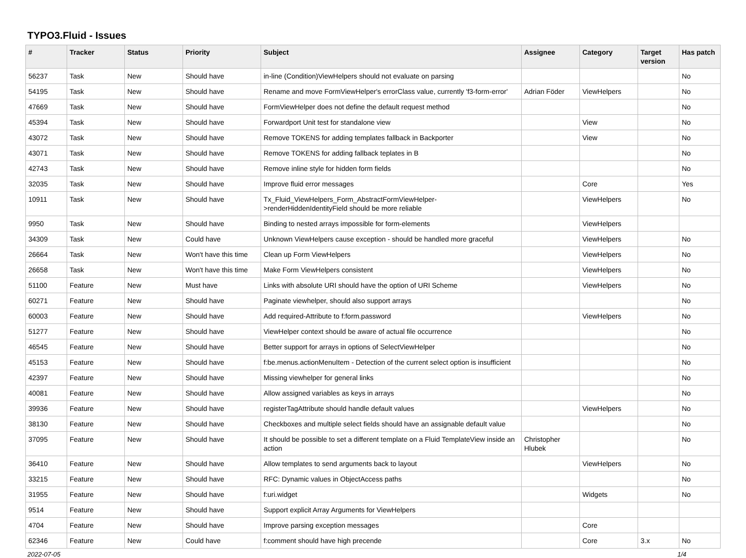TYPO3.Fluid - Issues
| # | Tracker | Status | Priority | Subject | Assignee | Category | Target version | Has patch |
| --- | --- | --- | --- | --- | --- | --- | --- | --- |
| 56237 | Task | New | Should have | in-line (Condition)ViewHelpers should not evaluate on parsing | | | | No |
| 54195 | Task | New | Should have | Rename and move FormViewHelper's errorClass value, currently 'f3-form-error' | Adrian Föder | ViewHelpers | | No |
| 47669 | Task | New | Should have | FormViewHelper does not define the default request method | | | | No |
| 45394 | Task | New | Should have | Forwardport Unit test for standalone view | | View | | No |
| 43072 | Task | New | Should have | Remove TOKENS for adding templates fallback in Backporter | | View | | No |
| 43071 | Task | New | Should have | Remove TOKENS for adding fallback teplates in B | | | | No |
| 42743 | Task | New | Should have | Remove inline style for hidden form fields | | | | No |
| 32035 | Task | New | Should have | Improve fluid error messages | | Core | | Yes |
| 10911 | Task | New | Should have | Tx_Fluid_ViewHelpers_Form_AbstractFormViewHelper->renderHiddenIdentityField should be more reliable | | ViewHelpers | | No |
| 9950 | Task | New | Should have | Binding to nested arrays impossible for form-elements | | ViewHelpers | | |
| 34309 | Task | New | Could have | Unknown ViewHelpers cause exception - should be handled more graceful | | ViewHelpers | | No |
| 26664 | Task | New | Won't have this time | Clean up Form ViewHelpers | | ViewHelpers | | No |
| 26658 | Task | New | Won't have this time | Make Form ViewHelpers consistent | | ViewHelpers | | No |
| 51100 | Feature | New | Must have | Links with absolute URI should have the option of URI Scheme | | ViewHelpers | | No |
| 60271 | Feature | New | Should have | Paginate viewhelper, should also support arrays | | | | No |
| 60003 | Feature | New | Should have | Add required-Attribute to f:form.password | | ViewHelpers | | No |
| 51277 | Feature | New | Should have | ViewHelper context should be aware of actual file occurrence | | | | No |
| 46545 | Feature | New | Should have | Better support for arrays in options of SelectViewHelper | | | | No |
| 45153 | Feature | New | Should have | f:be.menus.actionMenuItem - Detection of the current select option is insufficient | | | | No |
| 42397 | Feature | New | Should have | Missing viewhelper for general links | | | | No |
| 40081 | Feature | New | Should have | Allow assigned variables as keys in arrays | | | | No |
| 39936 | Feature | New | Should have | registerTagAttribute should handle default values | | ViewHelpers | | No |
| 38130 | Feature | New | Should have | Checkboxes and multiple select fields should have an assignable default value | | | | No |
| 37095 | Feature | New | Should have | It should be possible to set a different template on a Fluid TemplateView inside an action | Christopher Hlubek | | | No |
| 36410 | Feature | New | Should have | Allow templates to send arguments back to layout | | ViewHelpers | | No |
| 33215 | Feature | New | Should have | RFC: Dynamic values in ObjectAccess paths | | | | No |
| 31955 | Feature | New | Should have | f:uri.widget | | Widgets | | No |
| 9514 | Feature | New | Should have | Support explicit Array Arguments for ViewHelpers | | | | |
| 4704 | Feature | New | Should have | Improve parsing exception messages | | Core | | |
| 62346 | Feature | New | Could have | f:comment should have high precende | | Core | 3.x | No |
2022-07-05 1/4